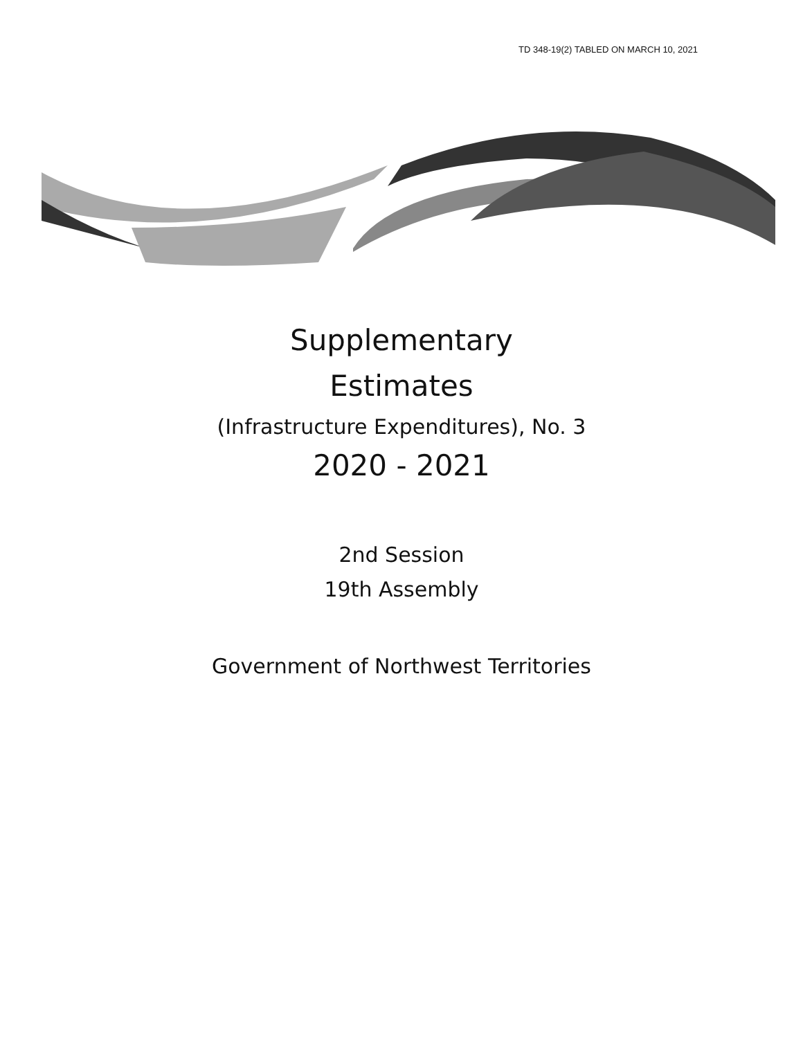TD 348-19(2) TABLED ON MARCH 10, 2021
Supplementary
Estimates
(Infrastructure Expenditures), No. 3
2020 - 2021
2nd Session
19th Assembly
Government of Northwest Territories